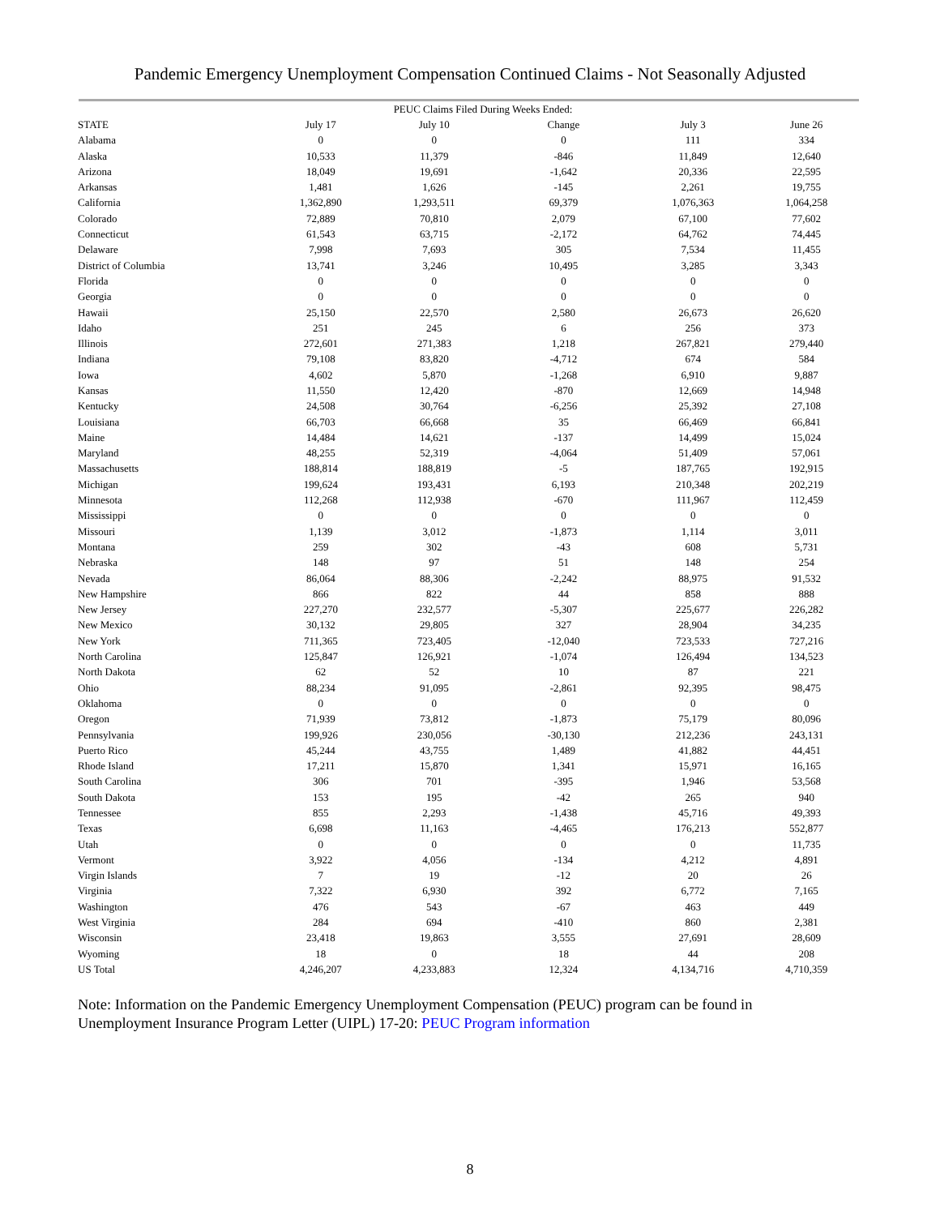Pandemic Emergency Unemployment Compensation Continued Claims - Not Seasonally Adjusted
| | | PEUC Claims Filed During Weeks Ended: | | | |
| --- | --- | --- | --- | --- | --- |
| STATE | July 17 | July 10 | Change | July 3 | June 26 |
| Alabama | 0 | 0 | 0 | 111 | 334 |
| Alaska | 10,533 | 11,379 | -846 | 11,849 | 12,640 |
| Arizona | 18,049 | 19,691 | -1,642 | 20,336 | 22,595 |
| Arkansas | 1,481 | 1,626 | -145 | 2,261 | 19,755 |
| California | 1,362,890 | 1,293,511 | 69,379 | 1,076,363 | 1,064,258 |
| Colorado | 72,889 | 70,810 | 2,079 | 67,100 | 77,602 |
| Connecticut | 61,543 | 63,715 | -2,172 | 64,762 | 74,445 |
| Delaware | 7,998 | 7,693 | 305 | 7,534 | 11,455 |
| District of Columbia | 13,741 | 3,246 | 10,495 | 3,285 | 3,343 |
| Florida | 0 | 0 | 0 | 0 | 0 |
| Georgia | 0 | 0 | 0 | 0 | 0 |
| Hawaii | 25,150 | 22,570 | 2,580 | 26,673 | 26,620 |
| Idaho | 251 | 245 | 6 | 256 | 373 |
| Illinois | 272,601 | 271,383 | 1,218 | 267,821 | 279,440 |
| Indiana | 79,108 | 83,820 | -4,712 | 674 | 584 |
| Iowa | 4,602 | 5,870 | -1,268 | 6,910 | 9,887 |
| Kansas | 11,550 | 12,420 | -870 | 12,669 | 14,948 |
| Kentucky | 24,508 | 30,764 | -6,256 | 25,392 | 27,108 |
| Louisiana | 66,703 | 66,668 | 35 | 66,469 | 66,841 |
| Maine | 14,484 | 14,621 | -137 | 14,499 | 15,024 |
| Maryland | 48,255 | 52,319 | -4,064 | 51,409 | 57,061 |
| Massachusetts | 188,814 | 188,819 | -5 | 187,765 | 192,915 |
| Michigan | 199,624 | 193,431 | 6,193 | 210,348 | 202,219 |
| Minnesota | 112,268 | 112,938 | -670 | 111,967 | 112,459 |
| Mississippi | 0 | 0 | 0 | 0 | 0 |
| Missouri | 1,139 | 3,012 | -1,873 | 1,114 | 3,011 |
| Montana | 259 | 302 | -43 | 608 | 5,731 |
| Nebraska | 148 | 97 | 51 | 148 | 254 |
| Nevada | 86,064 | 88,306 | -2,242 | 88,975 | 91,532 |
| New Hampshire | 866 | 822 | 44 | 858 | 888 |
| New Jersey | 227,270 | 232,577 | -5,307 | 225,677 | 226,282 |
| New Mexico | 30,132 | 29,805 | 327 | 28,904 | 34,235 |
| New York | 711,365 | 723,405 | -12,040 | 723,533 | 727,216 |
| North Carolina | 125,847 | 126,921 | -1,074 | 126,494 | 134,523 |
| North Dakota | 62 | 52 | 10 | 87 | 221 |
| Ohio | 88,234 | 91,095 | -2,861 | 92,395 | 98,475 |
| Oklahoma | 0 | 0 | 0 | 0 | 0 |
| Oregon | 71,939 | 73,812 | -1,873 | 75,179 | 80,096 |
| Pennsylvania | 199,926 | 230,056 | -30,130 | 212,236 | 243,131 |
| Puerto Rico | 45,244 | 43,755 | 1,489 | 41,882 | 44,451 |
| Rhode Island | 17,211 | 15,870 | 1,341 | 15,971 | 16,165 |
| South Carolina | 306 | 701 | -395 | 1,946 | 53,568 |
| South Dakota | 153 | 195 | -42 | 265 | 940 |
| Tennessee | 855 | 2,293 | -1,438 | 45,716 | 49,393 |
| Texas | 6,698 | 11,163 | -4,465 | 176,213 | 552,877 |
| Utah | 0 | 0 | 0 | 0 | 11,735 |
| Vermont | 3,922 | 4,056 | -134 | 4,212 | 4,891 |
| Virgin Islands | 7 | 19 | -12 | 20 | 26 |
| Virginia | 7,322 | 6,930 | 392 | 6,772 | 7,165 |
| Washington | 476 | 543 | -67 | 463 | 449 |
| West Virginia | 284 | 694 | -410 | 860 | 2,381 |
| Wisconsin | 23,418 | 19,863 | 3,555 | 27,691 | 28,609 |
| Wyoming | 18 | 0 | 18 | 44 | 208 |
| US Total | 4,246,207 | 4,233,883 | 12,324 | 4,134,716 | 4,710,359 |
Note: Information on the Pandemic Emergency Unemployment Compensation (PEUC) program can be found in Unemployment Insurance Program Letter (UIPL) 17-20: PEUC Program information
8